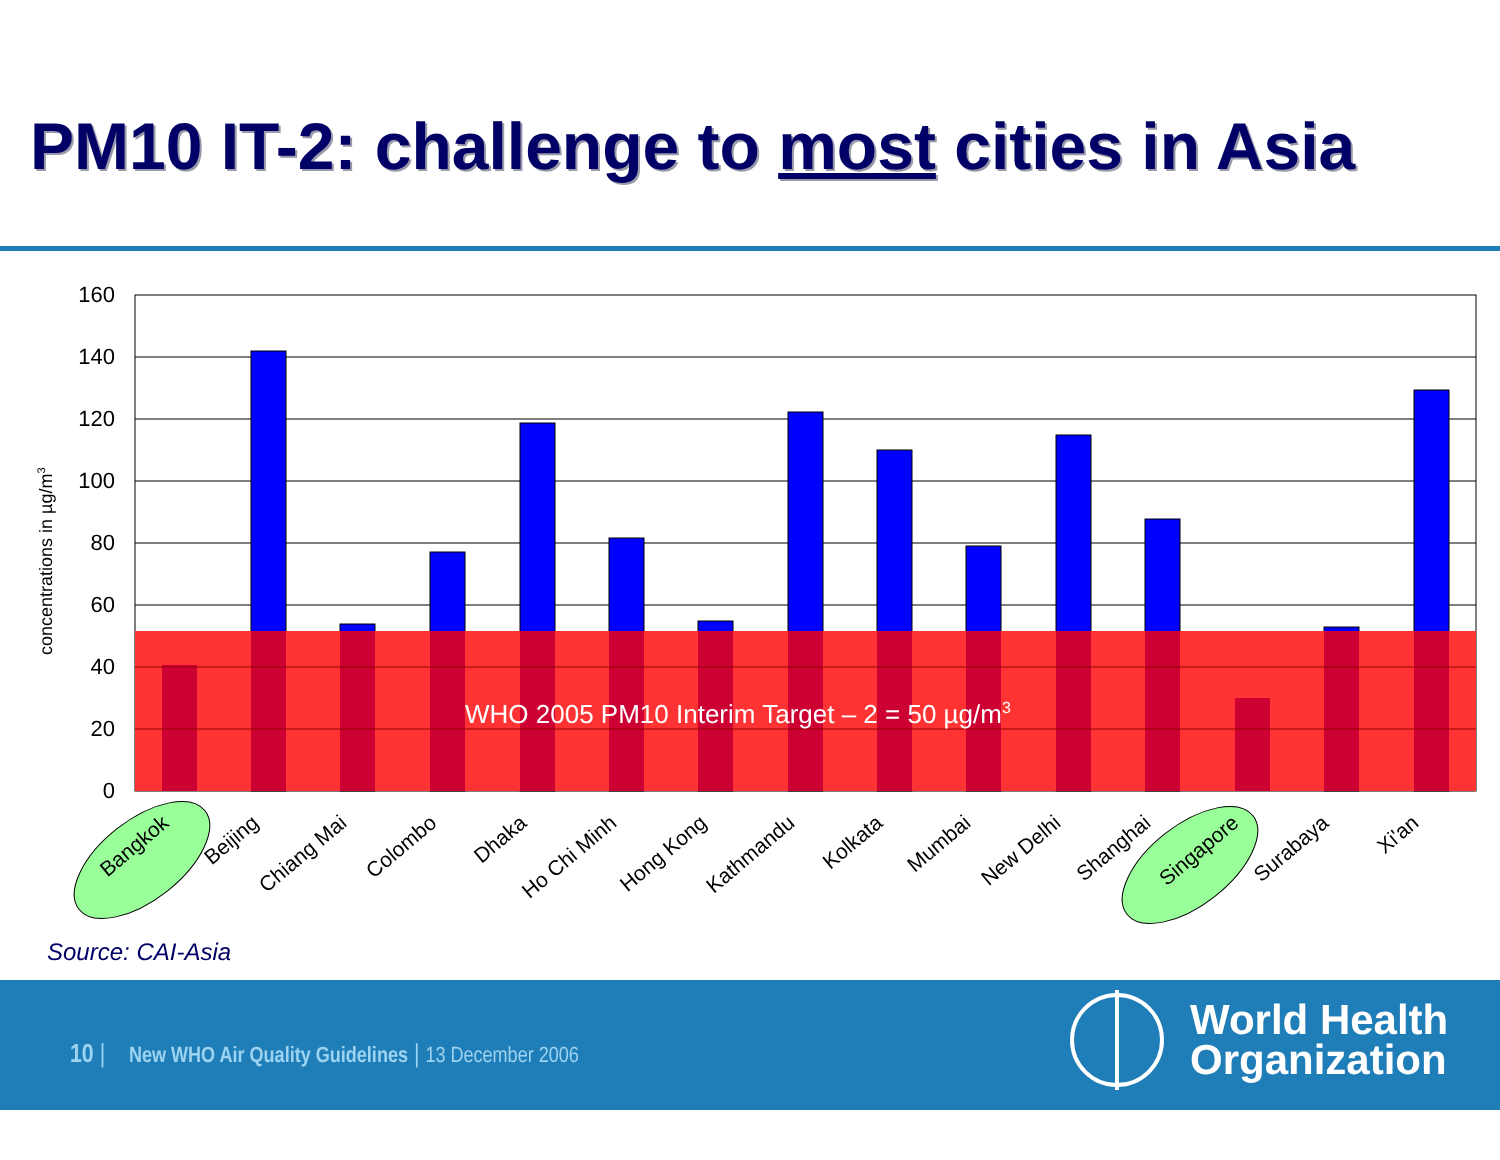PM10 IT-2: challenge to most cities in Asia
WHO 2005 PM10 Interim Target – 2 = 50 µg/m3
160
140
120
100
80
60
40
20
0
concentrations in µg/m3
Bangkok
Beijing
Chiang Mai
Colombo
Dhaka
Ho Chi Minh
Hong Kong
Kathmandu
Kolkata
Mumbai
New Delhi
Shanghai
Singapore
Surabaya
Xi'an
Source: CAI-Asia
10 | New WHO Air Quality Guidelines | 13 December 2006
World Health
Organization